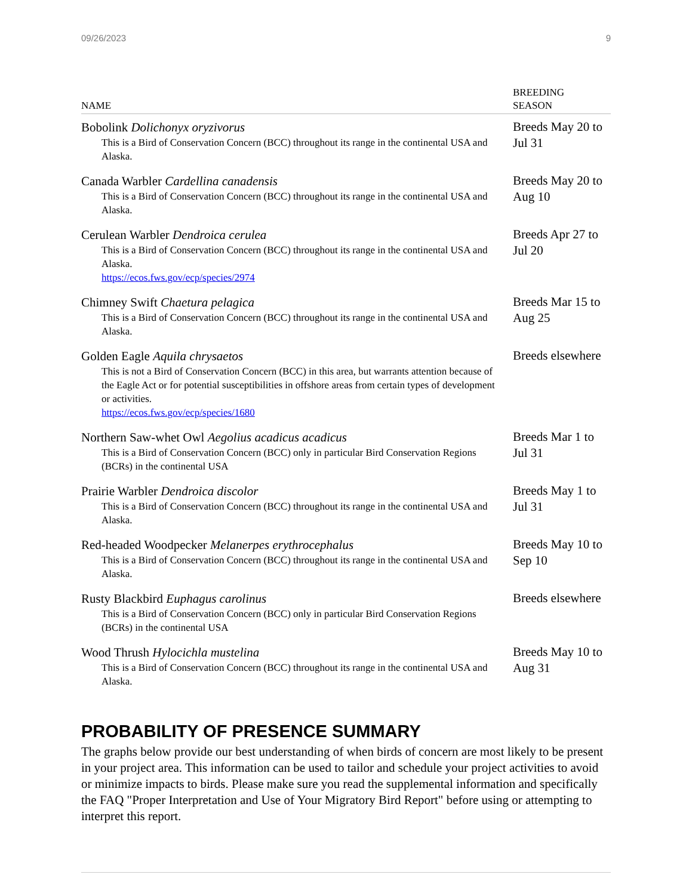09/26/2023 9
| NAME | BREEDING SEASON |
| --- | --- |
| Bobolink Dolichonyx oryzivorus This is a Bird of Conservation Concern (BCC) throughout its range in the continental USA and Alaska. | Breeds May 20 to Jul 31 |
| Canada Warbler Cardellina canadensis This is a Bird of Conservation Concern (BCC) throughout its range in the continental USA and Alaska. | Breeds May 20 to Aug 10 |
| Cerulean Warbler Dendroica cerulea This is a Bird of Conservation Concern (BCC) throughout its range in the continental USA and Alaska. https://ecos.fws.gov/ecp/species/2974 | Breeds Apr 27 to Jul 20 |
| Chimney Swift Chaetura pelagica This is a Bird of Conservation Concern (BCC) throughout its range in the continental USA and Alaska. | Breeds Mar 15 to Aug 25 |
| Golden Eagle Aquila chrysaetos This is not a Bird of Conservation Concern (BCC) in this area, but warrants attention because of the Eagle Act or for potential susceptibilities in offshore areas from certain types of development or activities. https://ecos.fws.gov/ecp/species/1680 | Breeds elsewhere |
| Northern Saw-whet Owl Aegolius acadicus acadicus This is a Bird of Conservation Concern (BCC) only in particular Bird Conservation Regions (BCRs) in the continental USA | Breeds Mar 1 to Jul 31 |
| Prairie Warbler Dendroica discolor This is a Bird of Conservation Concern (BCC) throughout its range in the continental USA and Alaska. | Breeds May 1 to Jul 31 |
| Red-headed Woodpecker Melanerpes erythrocephalus This is a Bird of Conservation Concern (BCC) throughout its range in the continental USA and Alaska. | Breeds May 10 to Sep 10 |
| Rusty Blackbird Euphagus carolinus This is a Bird of Conservation Concern (BCC) only in particular Bird Conservation Regions (BCRs) in the continental USA | Breeds elsewhere |
| Wood Thrush Hylocichla mustelina This is a Bird of Conservation Concern (BCC) throughout its range in the continental USA and Alaska. | Breeds May 10 to Aug 31 |
PROBABILITY OF PRESENCE SUMMARY
The graphs below provide our best understanding of when birds of concern are most likely to be present in your project area. This information can be used to tailor and schedule your project activities to avoid or minimize impacts to birds. Please make sure you read the supplemental information and specifically the FAQ "Proper Interpretation and Use of Your Migratory Bird Report" before using or attempting to interpret this report.